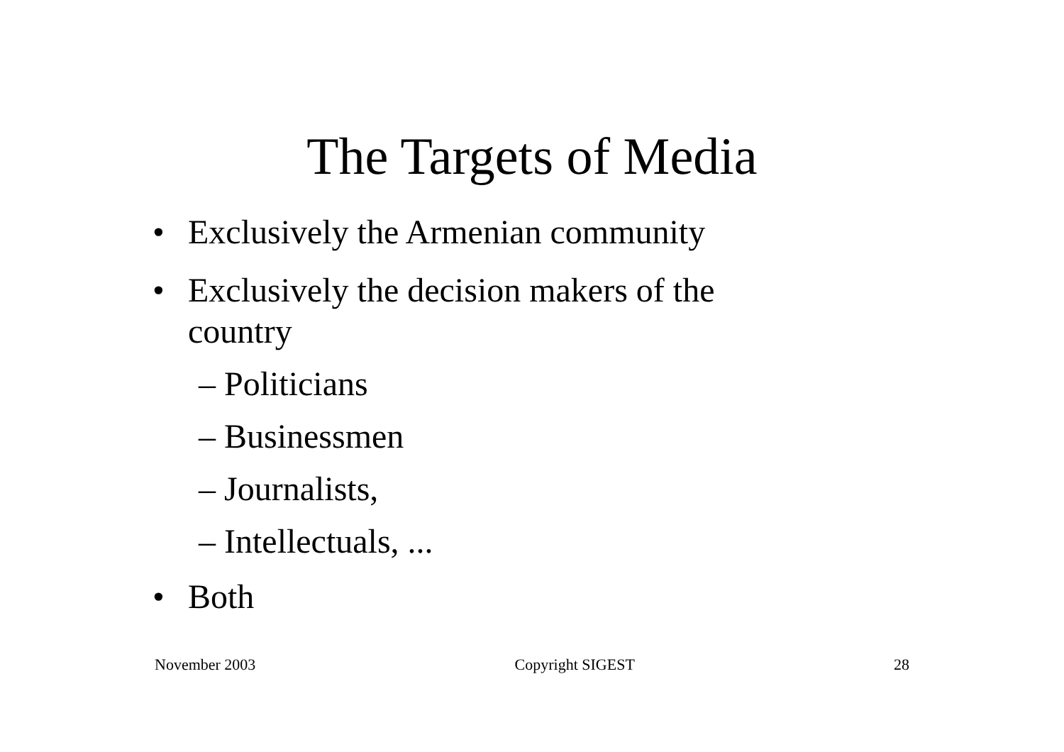The Targets of Media
• Exclusively the Armenian community
• Exclusively the decision makers of the country
– Politicians
– Businessmen
– Journalists,
– Intellectuals, ...
• Both
November 2003 Copyright SIGEST 28